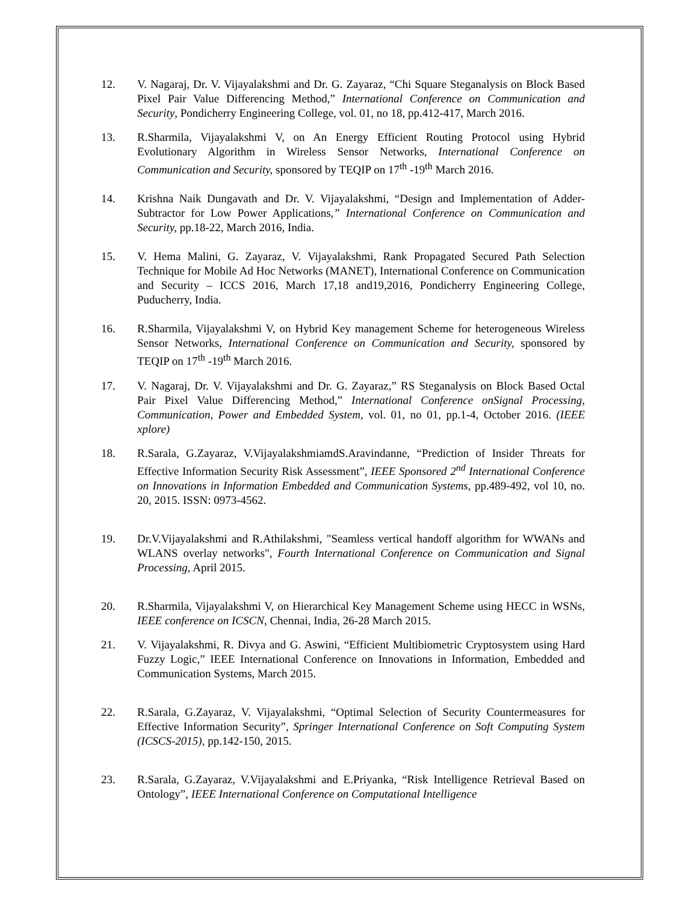12. V. Nagaraj, Dr. V. Vijayalakshmi and Dr. G. Zayaraz, “Chi Square Steganalysis on Block Based Pixel Pair Value Differencing Method,” International Conference on Communication and Security, Pondicherry Engineering College, vol. 01, no 18, pp.412-417, March 2016.
13. R.Sharmila, Vijayalakshmi V, on An Energy Efficient Routing Protocol using Hybrid Evolutionary Algorithm in Wireless Sensor Networks, International Conference on Communication and Security, sponsored by TEQIP on 17<sup>th</sup> -19<sup>th</sup> March 2016.
14. Krishna Naik Dungavath and Dr. V. Vijayalakshmi, “Design and Implementation of Adder-Subtractor for Low Power Applications,” International Conference on Communication and Security, pp.18-22, March 2016, India.
15. V. Hema Malini, G. Zayaraz, V. Vijayalakshmi, Rank Propagated Secured Path Selection Technique for Mobile Ad Hoc Networks (MANET), International Conference on Communication and Security – ICCS 2016, March 17,18 and19,2016, Pondicherry Engineering College, Puducherry, India.
16. R.Sharmila, Vijayalakshmi V, on Hybrid Key management Scheme for heterogeneous Wireless Sensor Networks, International Conference on Communication and Security, sponsored by TEQIP on 17<sup>th</sup> -19<sup>th</sup> March 2016.
17. V. Nagaraj, Dr. V. Vijayalakshmi and Dr. G. Zayaraz,” RS Steganalysis on Block Based Octal Pair Pixel Value Differencing Method,” International Conference onSignal Processing, Communication, Power and Embedded System, vol. 01, no 01, pp.1-4, October 2016. (IEEE xplore)
18. R.Sarala, G.Zayaraz, V.VijayalakshmiamdS.Aravindanne, “Prediction of Insider Threats for Effective Information Security Risk Assessment”, IEEE Sponsored 2<sup>nd</sup> International Conference on Innovations in Information Embedded and Communication Systems, pp.489-492, vol 10, no. 20, 2015. ISSN: 0973-4562.
19. Dr.V.Vijayalakshmi and R.Athilakshmi, "Seamless vertical handoff algorithm for WWANs and WLANS overlay networks", Fourth International Conference on Communication and Signal Processing, April 2015.
20. R.Sharmila, Vijayalakshmi V, on Hierarchical Key Management Scheme using HECC in WSNs, IEEE conference on ICSCN, Chennai, India, 26-28 March 2015.
21. V. Vijayalakshmi, R. Divya and G. Aswini, “Efficient Multibiometric Cryptosystem using Hard Fuzzy Logic,” IEEE International Conference on Innovations in Information, Embedded and Communication Systems, March 2015.
22. R.Sarala, G.Zayaraz, V. Vijayalakshmi, “Optimal Selection of Security Countermeasures for Effective Information Security”, Springer International Conference on Soft Computing System (ICSCS-2015), pp.142-150, 2015.
23. R.Sarala, G.Zayaraz, V.Vijayalakshmi and E.Priyanka, “Risk Intelligence Retrieval Based on Ontology”, IEEE International Conference on Computational Intelligence